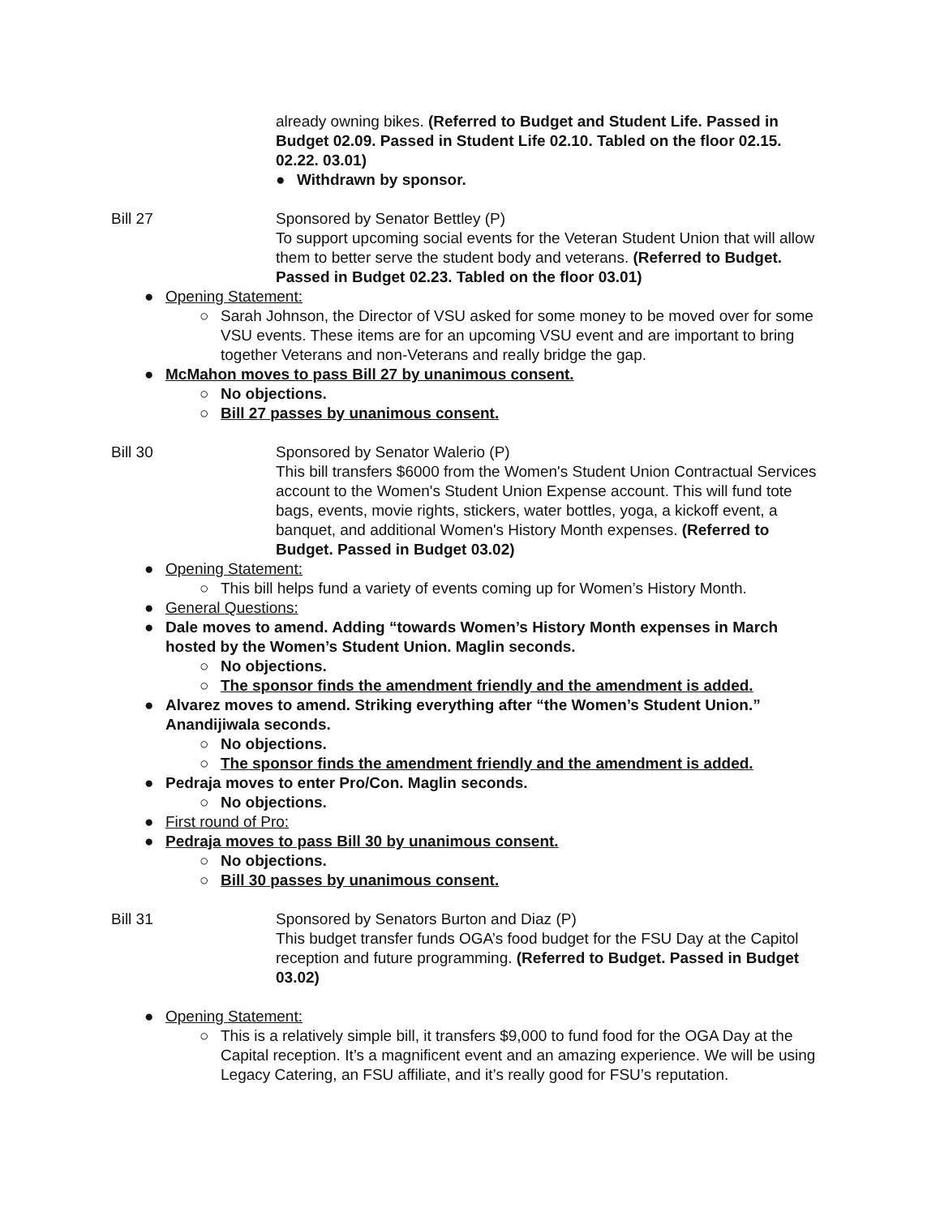already owning bikes. (Referred to Budget and Student Life. Passed in Budget 02.09. Passed in Student Life 02.10. Tabled on the floor 02.15. 02.22. 03.01)
● Withdrawn by sponsor.
Bill 27 Sponsored by Senator Bettley (P)
To support upcoming social events for the Veteran Student Union that will allow them to better serve the student body and veterans. (Referred to Budget. Passed in Budget 02.23. Tabled on the floor 03.01)
● Opening Statement:
○ Sarah Johnson, the Director of VSU asked for some money to be moved over for some VSU events. These items are for an upcoming VSU event and are important to bring together Veterans and non-Veterans and really bridge the gap.
● McMahon moves to pass Bill 27 by unanimous consent.
○ No objections.
○ Bill 27 passes by unanimous consent.
Bill 30 Sponsored by Senator Walerio (P)
This bill transfers $6000 from the Women's Student Union Contractual Services account to the Women's Student Union Expense account. This will fund tote bags, events, movie rights, stickers, water bottles, yoga, a kickoff event, a banquet, and additional Women's History Month expenses. (Referred to Budget. Passed in Budget 03.02)
● Opening Statement:
○ This bill helps fund a variety of events coming up for Women’s History Month.
● General Questions:
● Dale moves to amend. Adding “towards Women’s History Month expenses in March hosted by the Women’s Student Union. Maglin seconds.
○ No objections.
○ The sponsor finds the amendment friendly and the amendment is added.
● Alvarez moves to amend. Striking everything after “the Women’s Student Union.” Anandijiwala seconds.
○ No objections.
○ The sponsor finds the amendment friendly and the amendment is added.
● Pedraja moves to enter Pro/Con. Maglin seconds.
○ No objections.
● First round of Pro:
● Pedraja moves to pass Bill 30 by unanimous consent.
○ No objections.
○ Bill 30 passes by unanimous consent.
Bill 31 Sponsored by Senators Burton and Diaz (P)
This budget transfer funds OGA’s food budget for the FSU Day at the Capitol reception and future programming. (Referred to Budget. Passed in Budget 03.02)
● Opening Statement:
○ This is a relatively simple bill, it transfers $9,000 to fund food for the OGA Day at the Capital reception. It’s a magnificent event and an amazing experience. We will be using Legacy Catering, an FSU affiliate, and it’s really good for FSU’s reputation.